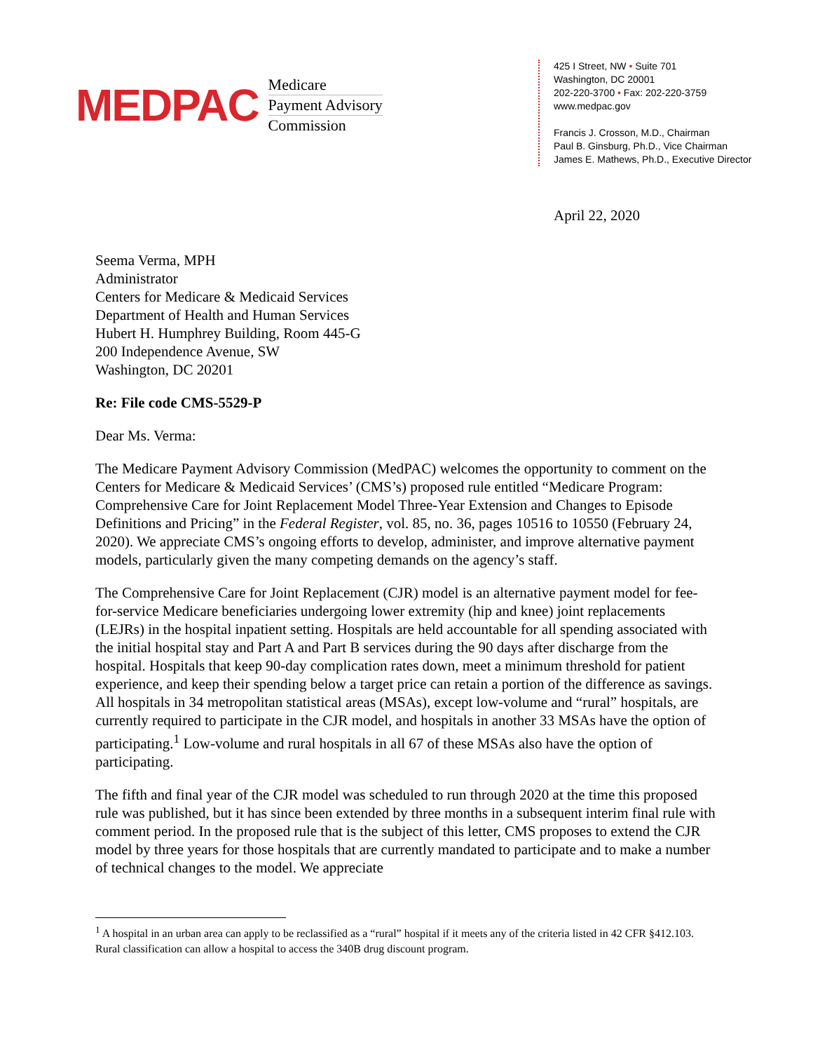MEDPAC
Medicare
Payment Advisory
Commission
425 I Street, NW • Suite 701
Washington, DC 20001
202-220-3700 • Fax: 202-220-3759
www.medpac.gov
Francis J. Crosson, M.D., Chairman
Paul B. Ginsburg, Ph.D., Vice Chairman
James E. Mathews, Ph.D., Executive Director
April 22, 2020
Seema Verma, MPH
Administrator
Centers for Medicare & Medicaid Services
Department of Health and Human Services
Hubert H. Humphrey Building, Room 445-G
200 Independence Avenue, SW
Washington, DC 20201
Re: File code CMS-5529-P
Dear Ms. Verma:
The Medicare Payment Advisory Commission (MedPAC) welcomes the opportunity to comment on the Centers for Medicare & Medicaid Services’ (CMS’s) proposed rule entitled “Medicare Program: Comprehensive Care for Joint Replacement Model Three-Year Extension and Changes to Episode Definitions and Pricing” in the Federal Register, vol. 85, no. 36, pages 10516 to 10550 (February 24, 2020). We appreciate CMS’s ongoing efforts to develop, administer, and improve alternative payment models, particularly given the many competing demands on the agency’s staff.
The Comprehensive Care for Joint Replacement (CJR) model is an alternative payment model for fee-for-service Medicare beneficiaries undergoing lower extremity (hip and knee) joint replacements (LEJRs) in the hospital inpatient setting. Hospitals are held accountable for all spending associated with the initial hospital stay and Part A and Part B services during the 90 days after discharge from the hospital. Hospitals that keep 90-day complication rates down, meet a minimum threshold for patient experience, and keep their spending below a target price can retain a portion of the difference as savings. All hospitals in 34 metropolitan statistical areas (MSAs), except low-volume and “rural” hospitals, are currently required to participate in the CJR model, and hospitals in another 33 MSAs have the option of participating.<sup>1</sup> Low-volume and rural hospitals in all 67 of these MSAs also have the option of participating.
The fifth and final year of the CJR model was scheduled to run through 2020 at the time this proposed rule was published, but it has since been extended by three months in a subsequent interim final rule with comment period. In the proposed rule that is the subject of this letter, CMS proposes to extend the CJR model by three years for those hospitals that are currently mandated to participate and to make a number of technical changes to the model. We appreciate
<sup>1</sup> A hospital in an urban area can apply to be reclassified as a “rural” hospital if it meets any of the criteria listed in 42 CFR §412.103. Rural classification can allow a hospital to access the 340B drug discount program.